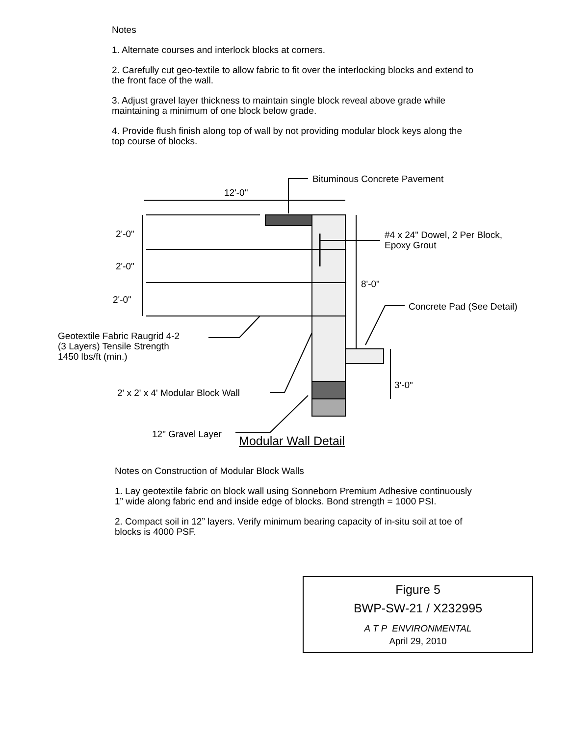Notes
1. Alternate courses and interlock blocks at corners.
2. Carefully cut geo-textile to allow fabric to fit over the interlocking blocks and extend to the front face of the wall.
3. Adjust gravel layer thickness to maintain single block reveal above grade while maintaining a minimum of one block below grade.
4. Provide flush finish along top of wall by not providing modular block keys along the top course of blocks.
Bituminous Concrete Pavement
12'-0"
#4 x 24" Dowel, 2 Per Block,
Epoxy Grout
2'-0"
2'-0"
2'-0"
8'-0"
Concrete Pad (See Detail)
Geotextile Fabric Raugrid 4-2
(3 Layers) Tensile Strength
1450 lbs/ft (min.)
3'-0"
2' x 2' x 4' Modular Block Wall
12" Gravel Layer
Modular Wall Detail
Notes on Construction of Modular Block Walls
1. Lay geotextile fabric on block wall using Sonneborn Premium Adhesive continuously 1” wide along fabric end and inside edge of blocks. Bond strength = 1000 PSI.
2. Compact soil in 12” layers. Verify minimum bearing capacity of in-situ soil at toe of blocks is 4000 PSF.
Figure 5
BWP-SW-21 / X232995
A T P ENVIRONMENTAL
April 29, 2010